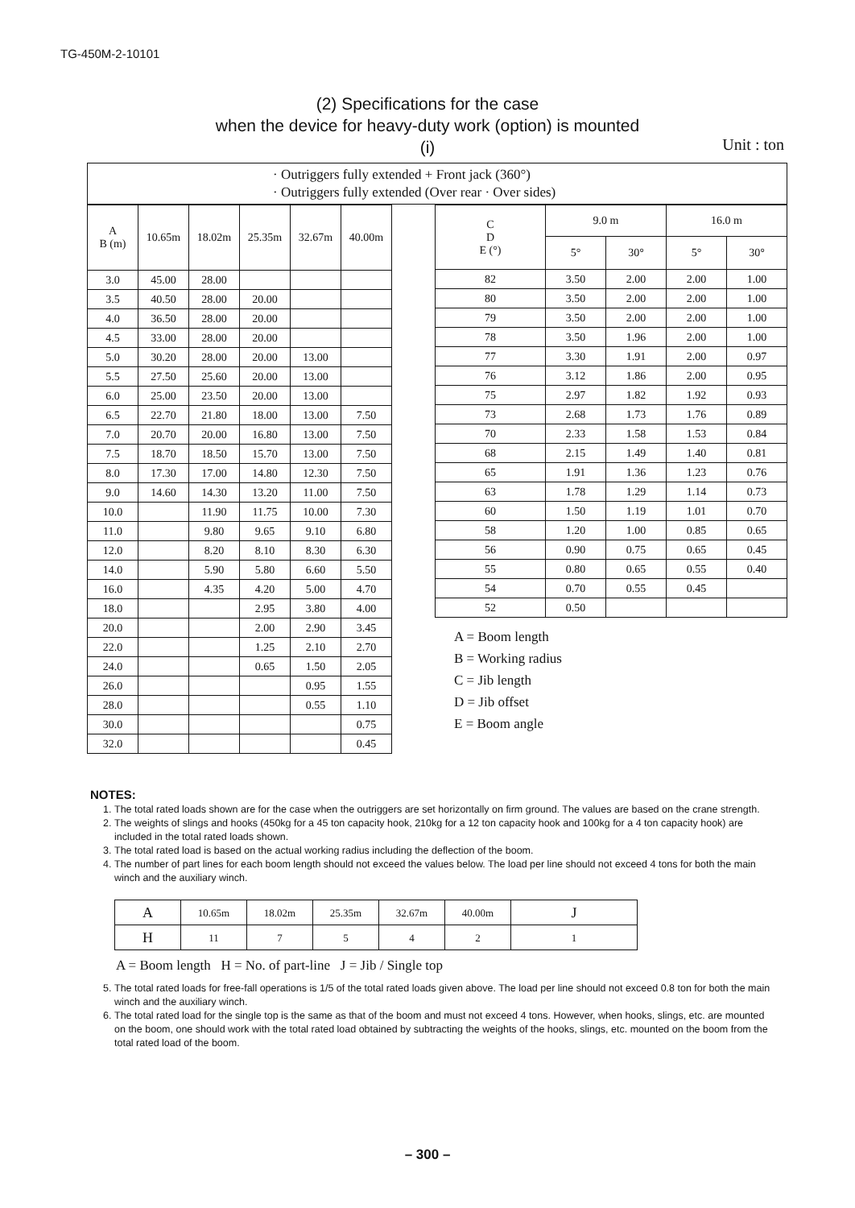TG-450M-2-10101
(2) Specifications for the case
when the device for heavy-duty work (option) is mounted
(i)
Unit : ton
· Outriggers fully extended + Front jack (360°)
· Outriggers fully extended (Over rear · Over sides)
| A B (m) | 10.65m | 18.02m | 25.35m | 32.67m | 40.00m |
| --- | --- | --- | --- | --- | --- |
| 3.0 | 45.00 | 28.00 | | | |
| 3.5 | 40.50 | 28.00 | 20.00 | | |
| 4.0 | 36.50 | 28.00 | 20.00 | | |
| 4.5 | 33.00 | 28.00 | 20.00 | | |
| 5.0 | 30.20 | 28.00 | 20.00 | 13.00 | |
| 5.5 | 27.50 | 25.60 | 20.00 | 13.00 | |
| 6.0 | 25.00 | 23.50 | 20.00 | 13.00 | |
| 6.5 | 22.70 | 21.80 | 18.00 | 13.00 | 7.50 |
| 7.0 | 20.70 | 20.00 | 16.80 | 13.00 | 7.50 |
| 7.5 | 18.70 | 18.50 | 15.70 | 13.00 | 7.50 |
| 8.0 | 17.30 | 17.00 | 14.80 | 12.30 | 7.50 |
| 9.0 | 14.60 | 14.30 | 13.20 | 11.00 | 7.50 |
| 10.0 | | 11.90 | 11.75 | 10.00 | 7.30 |
| 11.0 | | 9.80 | 9.65 | 9.10 | 6.80 |
| 12.0 | | 8.20 | 8.10 | 8.30 | 6.30 |
| 14.0 | | 5.90 | 5.80 | 6.60 | 5.50 |
| 16.0 | | 4.35 | 4.20 | 5.00 | 4.70 |
| 18.0 | | | 2.95 | 3.80 | 4.00 |
| 20.0 | | | 2.00 | 2.90 | 3.45 |
| 22.0 | | | 1.25 | 2.10 | 2.70 |
| 24.0 | | | 0.65 | 1.50 | 2.05 |
| 26.0 | | | | 0.95 | 1.55 |
| 28.0 | | | | 0.55 | 1.10 |
| 30.0 | | | | | 0.75 |
| 32.0 | | | | | 0.45 |
| C D E (°) | 9.0 m | | 16.0 m | |
| --- | --- | --- | --- | --- |
| | 5° | 30° | 5° | 30° |
| 82 | 3.50 | 2.00 | 2.00 | 1.00 |
| 80 | 3.50 | 2.00 | 2.00 | 1.00 |
| 79 | 3.50 | 2.00 | 2.00 | 1.00 |
| 78 | 3.50 | 1.96 | 2.00 | 1.00 |
| 77 | 3.30 | 1.91 | 2.00 | 0.97 |
| 76 | 3.12 | 1.86 | 2.00 | 0.95 |
| 75 | 2.97 | 1.82 | 1.92 | 0.93 |
| 73 | 2.68 | 1.73 | 1.76 | 0.89 |
| 70 | 2.33 | 1.58 | 1.53 | 0.84 |
| 68 | 2.15 | 1.49 | 1.40 | 0.81 |
| 65 | 1.91 | 1.36 | 1.23 | 0.76 |
| 63 | 1.78 | 1.29 | 1.14 | 0.73 |
| 60 | 1.50 | 1.19 | 1.01 | 0.70 |
| 58 | 1.20 | 1.00 | 0.85 | 0.65 |
| 56 | 0.90 | 0.75 | 0.65 | 0.45 |
| 55 | 0.80 | 0.65 | 0.55 | 0.40 |
| 54 | 0.70 | 0.55 | 0.45 | |
| 52 | 0.50 | | | |
A = Boom length
B = Working radius
C = Jib length
D = Jib offset
E = Boom angle
NOTES:
1. The total rated loads shown are for the case when the outriggers are set horizontally on firm ground. The values are based on the crane strength.
2. The weights of slings and hooks (450kg for a 45 ton capacity hook, 210kg for a 12 ton capacity hook and 100kg for a 4 ton capacity hook) are included in the total rated loads shown.
3. The total rated load is based on the actual working radius including the deflection of the boom.
4. The number of part lines for each boom length should not exceed the values below. The load per line should not exceed 4 tons for both the main winch and the auxiliary winch.
| A | 10.65m | 18.02m | 25.35m | 32.67m | 40.00m | J |
| H | 11 | 7 | 5 | 4 | 2 | 1 |
A = Boom length H = No. of part-line J = Jib / Single top
5. The total rated loads for free-fall operations is 1/5 of the total rated loads given above. The load per line should not exceed 0.8 ton for both the main winch and the auxiliary winch.
6. The total rated load for the single top is the same as that of the boom and must not exceed 4 tons. However, when hooks, slings, etc. are mounted on the boom, one should work with the total rated load obtained by subtracting the weights of the hooks, slings, etc. mounted on the boom from the total rated load of the boom.
– 300 –